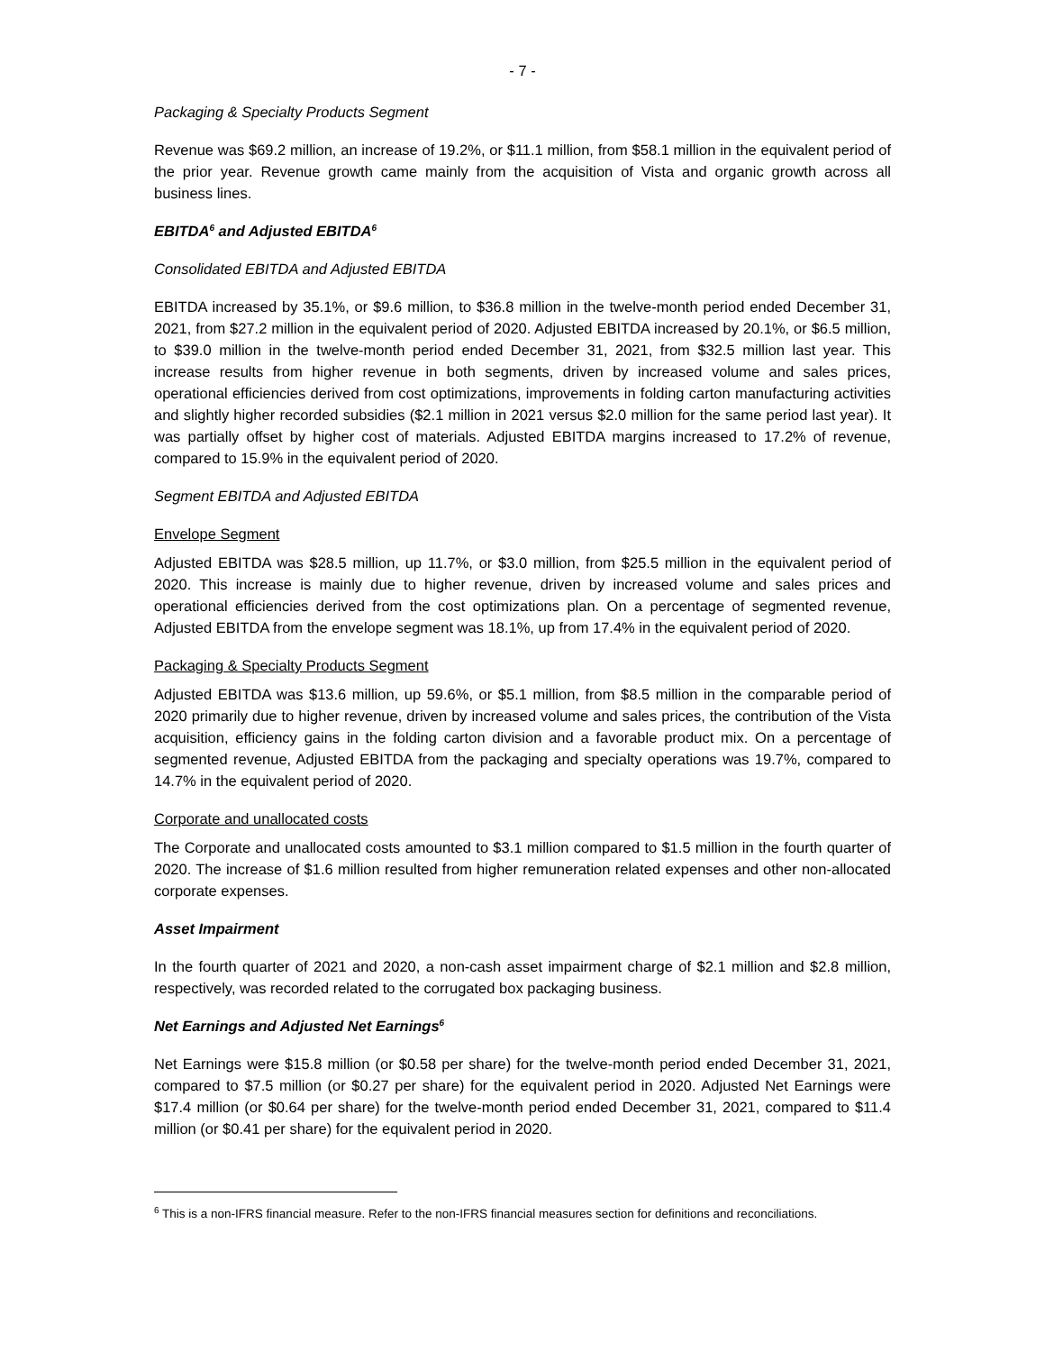- 7 -
Packaging & Specialty Products Segment
Revenue was $69.2 million, an increase of 19.2%, or $11.1 million, from $58.1 million in the equivalent period of the prior year. Revenue growth came mainly from the acquisition of Vista and organic growth across all business lines.
EBITDA<sup>6</sup> and Adjusted EBITDA<sup>6</sup>
Consolidated EBITDA and Adjusted EBITDA
EBITDA increased by 35.1%, or $9.6 million, to $36.8 million in the twelve-month period ended December 31, 2021, from $27.2 million in the equivalent period of 2020. Adjusted EBITDA increased by 20.1%, or $6.5 million, to $39.0 million in the twelve-month period ended December 31, 2021, from $32.5 million last year. This increase results from higher revenue in both segments, driven by increased volume and sales prices, operational efficiencies derived from cost optimizations, improvements in folding carton manufacturing activities and slightly higher recorded subsidies ($2.1 million in 2021 versus $2.0 million for the same period last year). It was partially offset by higher cost of materials. Adjusted EBITDA margins increased to 17.2% of revenue, compared to 15.9% in the equivalent period of 2020.
Segment EBITDA and Adjusted EBITDA
Envelope Segment
Adjusted EBITDA was $28.5 million, up 11.7%, or $3.0 million, from $25.5 million in the equivalent period of 2020. This increase is mainly due to higher revenue, driven by increased volume and sales prices and operational efficiencies derived from the cost optimizations plan. On a percentage of segmented revenue, Adjusted EBITDA from the envelope segment was 18.1%, up from 17.4% in the equivalent period of 2020.
Packaging & Specialty Products Segment
Adjusted EBITDA was $13.6 million, up 59.6%, or $5.1 million, from $8.5 million in the comparable period of 2020 primarily due to higher revenue, driven by increased volume and sales prices, the contribution of the Vista acquisition, efficiency gains in the folding carton division and a favorable product mix. On a percentage of segmented revenue, Adjusted EBITDA from the packaging and specialty operations was 19.7%, compared to 14.7% in the equivalent period of 2020.
Corporate and unallocated costs
The Corporate and unallocated costs amounted to $3.1 million compared to $1.5 million in the fourth quarter of 2020. The increase of $1.6 million resulted from higher remuneration related expenses and other non-allocated corporate expenses.
Asset Impairment
In the fourth quarter of 2021 and 2020, a non-cash asset impairment charge of $2.1 million and $2.8 million, respectively, was recorded related to the corrugated box packaging business.
Net Earnings and Adjusted Net Earnings<sup>6</sup>
Net Earnings were $15.8 million (or $0.58 per share) for the twelve-month period ended December 31, 2021, compared to $7.5 million (or $0.27 per share) for the equivalent period in 2020. Adjusted Net Earnings were $17.4 million (or $0.64 per share) for the twelve-month period ended December 31, 2021, compared to $11.4 million (or $0.41 per share) for the equivalent period in 2020.
<sup>6</sup> This is a non-IFRS financial measure. Refer to the non-IFRS financial measures section for definitions and reconciliations.